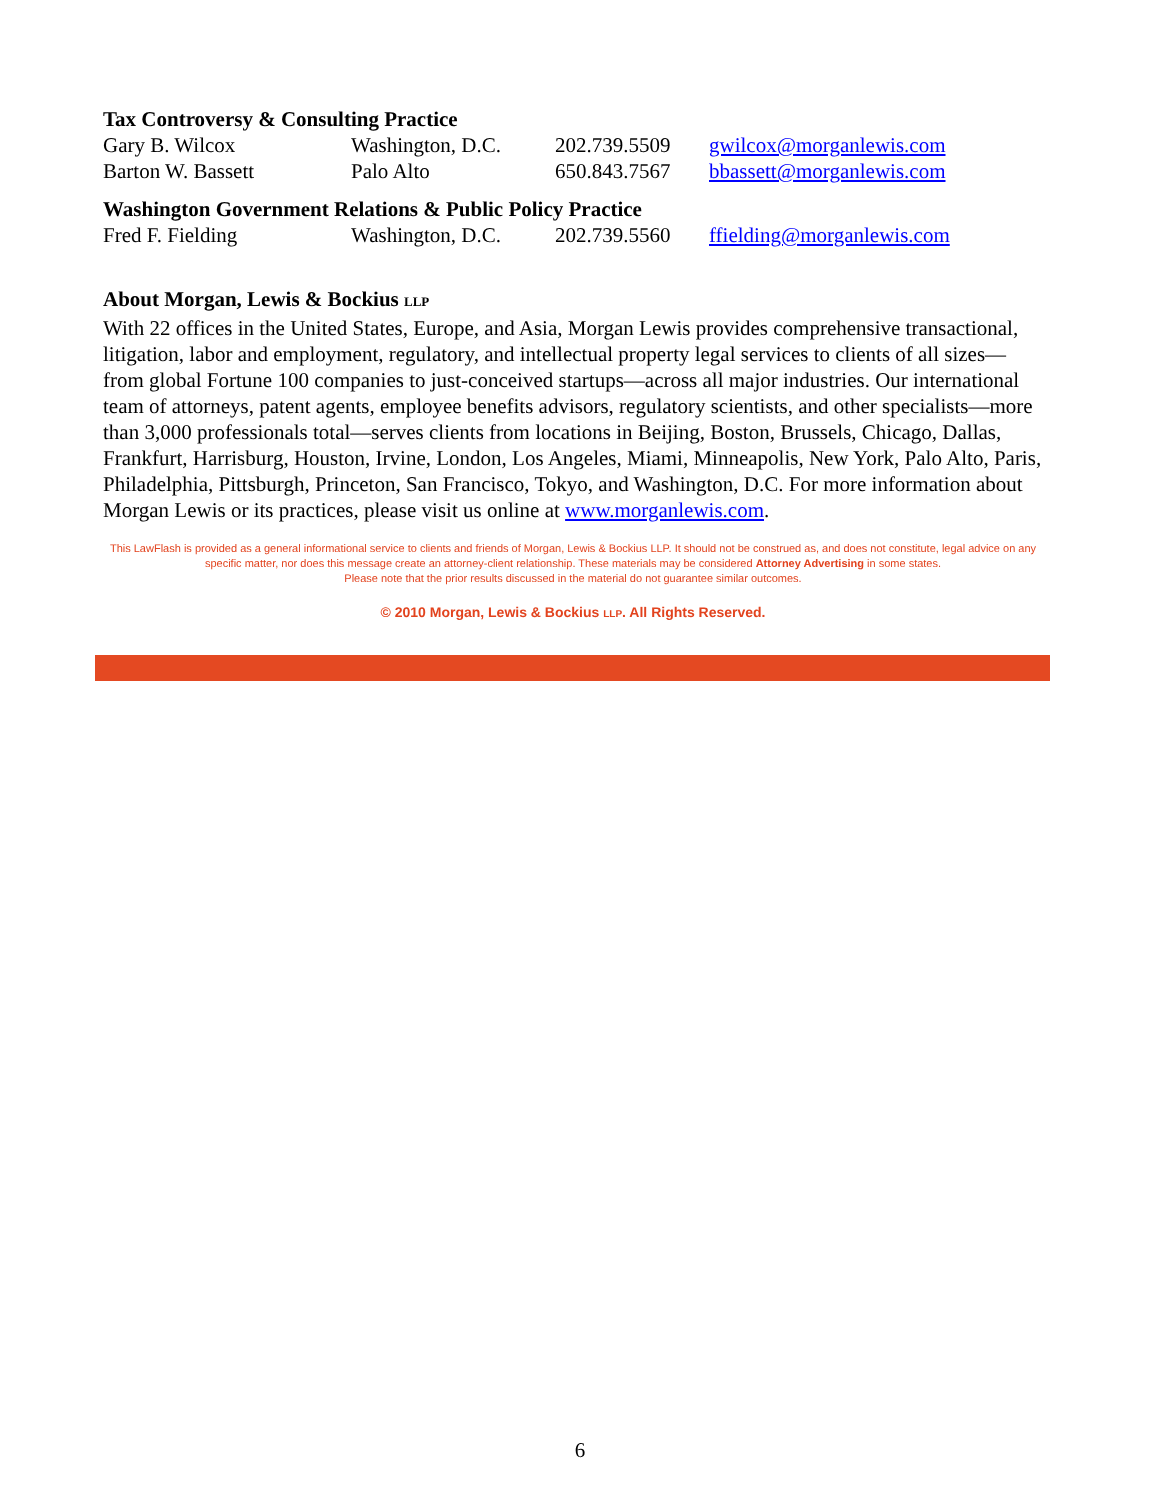Tax Controversy & Consulting Practice
| Gary B. Wilcox | Washington, D.C. | 202.739.5509 | gwilcox@morganlewis.com |
| Barton W. Bassett | Palo Alto | 650.843.7567 | bbassett@morganlewis.com |
Washington Government Relations & Public Policy Practice
| Fred F. Fielding | Washington, D.C. | 202.739.5560 | ffielding@morganlewis.com |
About Morgan, Lewis & Bockius LLP
With 22 offices in the United States, Europe, and Asia, Morgan Lewis provides comprehensive transactional, litigation, labor and employment, regulatory, and intellectual property legal services to clients of all sizes—from global Fortune 100 companies to just-conceived startups—across all major industries. Our international team of attorneys, patent agents, employee benefits advisors, regulatory scientists, and other specialists—more than 3,000 professionals total—serves clients from locations in Beijing, Boston, Brussels, Chicago, Dallas, Frankfurt, Harrisburg, Houston, Irvine, London, Los Angeles, Miami, Minneapolis, New York, Palo Alto, Paris, Philadelphia, Pittsburgh, Princeton, San Francisco, Tokyo, and Washington, D.C. For more information about Morgan Lewis or its practices, please visit us online at www.morganlewis.com.
This LawFlash is provided as a general informational service to clients and friends of Morgan, Lewis & Bockius LLP. It should not be construed as, and does not constitute, legal advice on any specific matter, nor does this message create an attorney-client relationship. These materials may be considered Attorney Advertising in some states.
Please note that the prior results discussed in the material do not guarantee similar outcomes.
© 2010 Morgan, Lewis & Bockius LLP. All Rights Reserved.
6